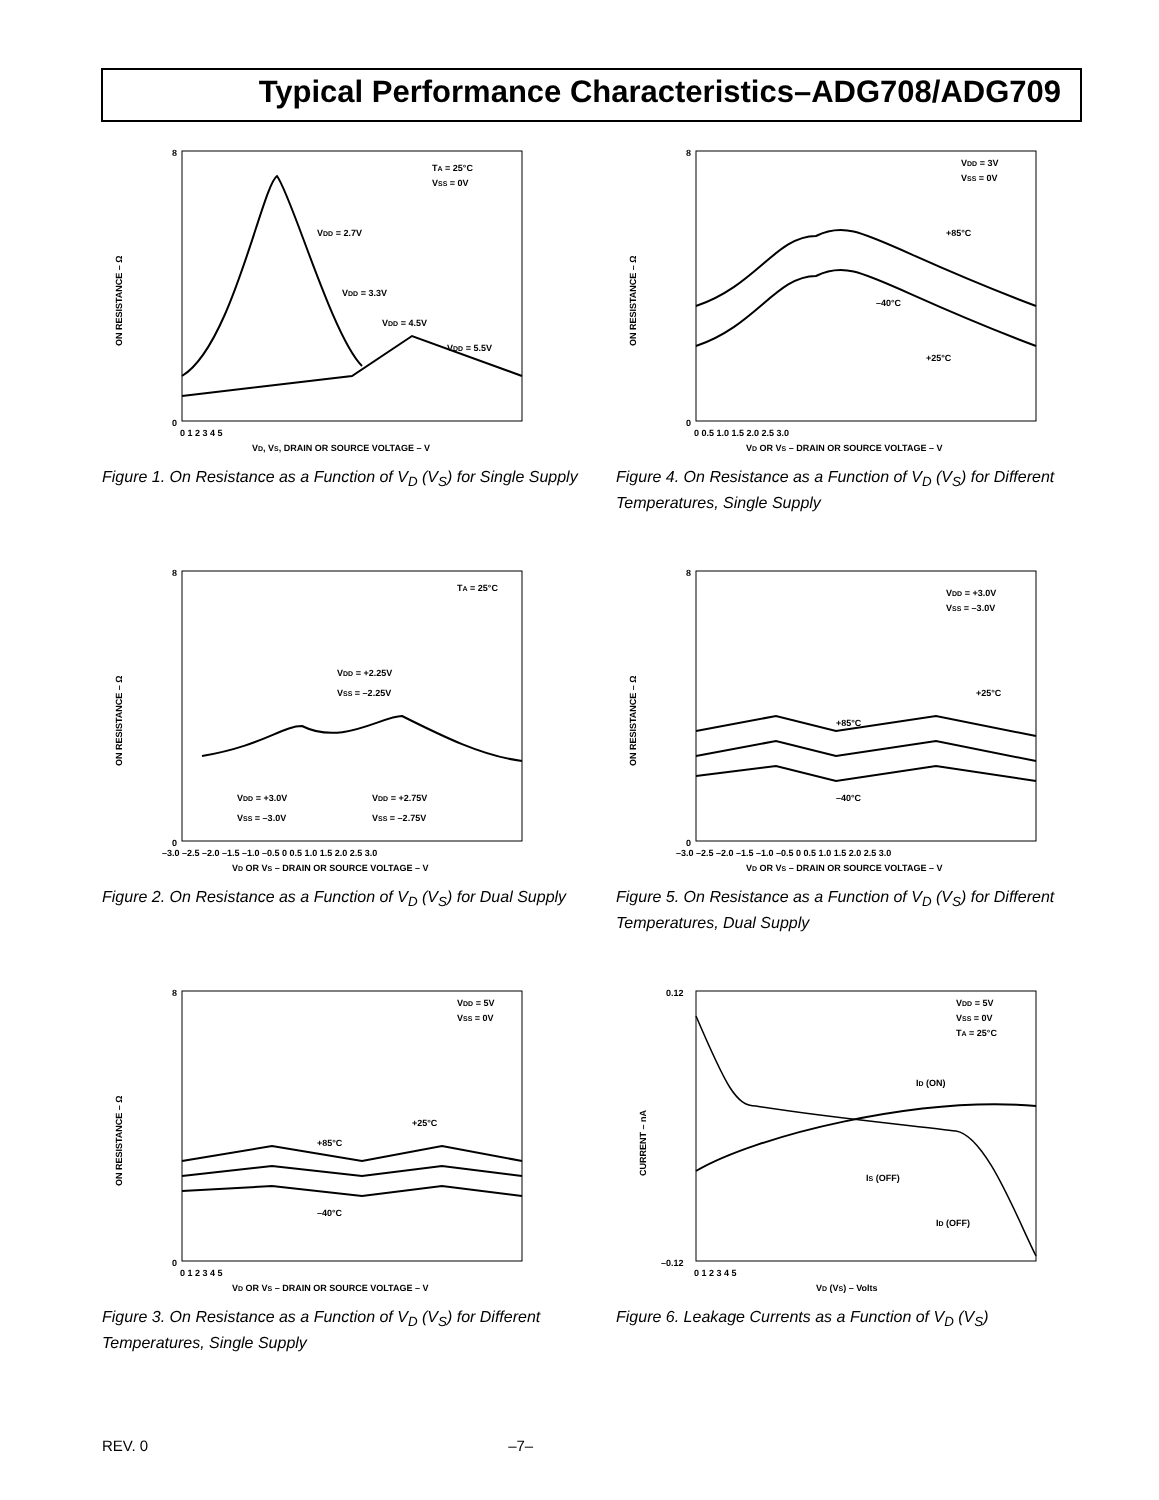Typical Performance Characteristics–ADG708/ADG709
8
0
ON RESISTANCE – Ω
TA = 25°C
VSS = 0V
VDD = 2.7V
VDD = 3.3V
VDD = 4.5V
VDD = 5.5V
0 1 2 3 4 5
VD, VS, DRAIN OR SOURCE VOLTAGE – V
Figure 1. On Resistance as a Function of V<sub>D</sub> (V<sub>S</sub>) for Single Supply
8
0
ON RESISTANCE – Ω
VDD = 3V
VSS = 0V
+85°C
–40°C
+25°C
0 0.5 1.0 1.5 2.0 2.5 3.0
VD OR VS – DRAIN OR SOURCE VOLTAGE – V
Figure 4. On Resistance as a Function of V<sub>D</sub> (V<sub>S</sub>) for Different Temperatures, Single Supply
8
0
ON RESISTANCE – Ω
TA = 25°C
VDD = +2.25V
VSS = –2.25V
VDD = +3.0V
VSS = –3.0V
VDD = +2.75V
VSS = –2.75V
–3.0 –2.5 –2.0 –1.5 –1.0 –0.5 0 0.5 1.0 1.5 2.0 2.5 3.0
VD OR VS – DRAIN OR SOURCE VOLTAGE – V
Figure 2. On Resistance as a Function of V<sub>D</sub> (V<sub>S</sub>) for Dual Supply
8
0
ON RESISTANCE – Ω
VDD = +3.0V
VSS = –3.0V
+25°C
+85°C
–40°C
–3.0 –2.5 –2.0 –1.5 –1.0 –0.5 0 0.5 1.0 1.5 2.0 2.5 3.0
VD OR VS – DRAIN OR SOURCE VOLTAGE – V
Figure 5. On Resistance as a Function of V<sub>D</sub> (V<sub>S</sub>) for Different Temperatures, Dual Supply
8
0
ON RESISTANCE – Ω
VDD = 5V
VSS = 0V
+25°C
+85°C
–40°C
0 1 2 3 4 5
VD OR VS – DRAIN OR SOURCE VOLTAGE – V
Figure 3. On Resistance as a Function of V<sub>D</sub> (V<sub>S</sub>) for Different Temperatures, Single Supply
0.12
–0.12
CURRENT – nA
VDD = 5V
VSS = 0V
TA = 25°C
ID (ON)
IS (OFF)
ID (OFF)
0 1 2 3 4 5
VD (VS) – Volts
Figure 6. Leakage Currents as a Function of V<sub>D</sub> (V<sub>S</sub>)
REV. 0 –7–